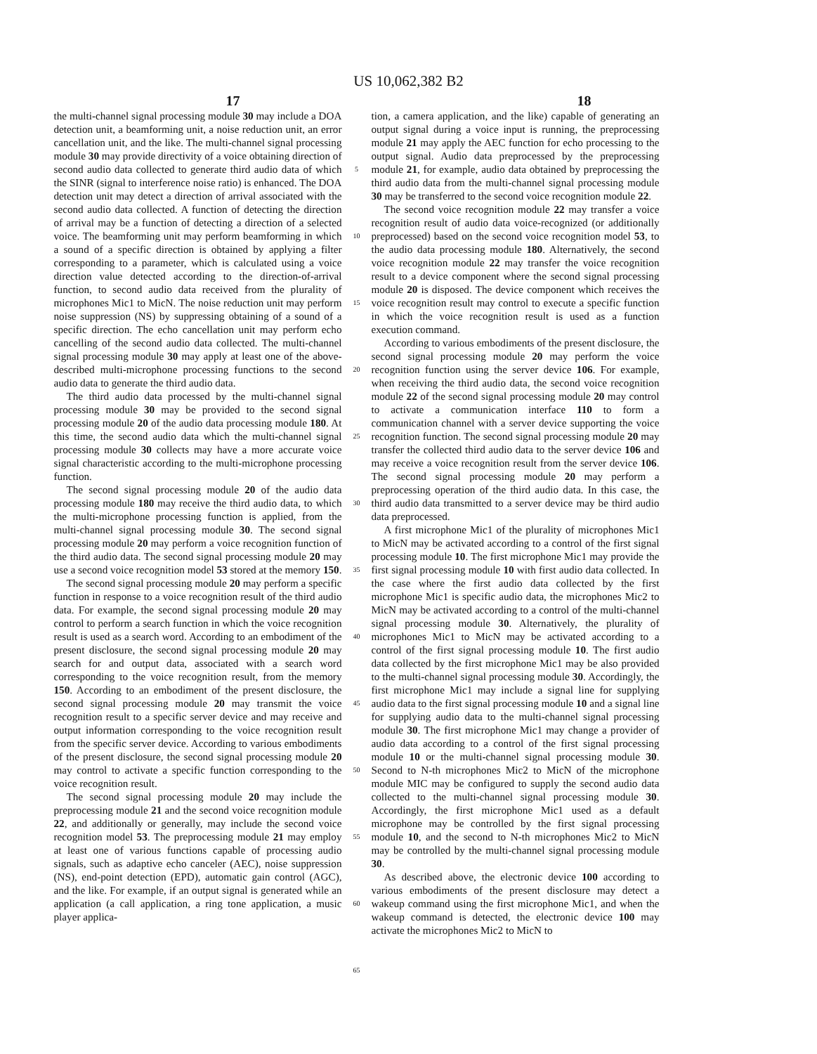US 10,062,382 B2
17 18
the multi-channel signal processing module 30 may include a DOA detection unit, a beamforming unit, a noise reduction unit, an error cancellation unit, and the like. The multi-channel signal processing module 30 may provide directivity of a voice obtaining direction of second audio data collected to generate third audio data of which the SINR (signal to interference noise ratio) is enhanced. The DOA detection unit may detect a direction of arrival associated with the second audio data collected. A function of detecting the direction of arrival may be a function of detecting a direction of a selected voice. The beamforming unit may perform beamforming in which a sound of a specific direction is obtained by applying a filter corresponding to a parameter, which is calculated using a voice direction value detected according to the direction-of-arrival function, to second audio data received from the plurality of microphones Mic1 to MicN. The noise reduction unit may perform noise suppression (NS) by suppressing obtaining of a sound of a specific direction. The echo cancellation unit may perform echo cancelling of the second audio data collected. The multi-channel signal processing module 30 may apply at least one of the above-described multi-microphone processing functions to the second audio data to generate the third audio data.
The third audio data processed by the multi-channel signal processing module 30 may be provided to the second signal processing module 20 of the audio data processing module 180. At this time, the second audio data which the multi-channel signal processing module 30 collects may have a more accurate voice signal characteristic according to the multi-microphone processing function.
The second signal processing module 20 of the audio data processing module 180 may receive the third audio data, to which the multi-microphone processing function is applied, from the multi-channel signal processing module 30. The second signal processing module 20 may perform a voice recognition function of the third audio data. The second signal processing module 20 may use a second voice recognition model 53 stored at the memory 150.
The second signal processing module 20 may perform a specific function in response to a voice recognition result of the third audio data. For example, the second signal processing module 20 may control to perform a search function in which the voice recognition result is used as a search word. According to an embodiment of the present disclosure, the second signal processing module 20 may search for and output data, associated with a search word corresponding to the voice recognition result, from the memory 150. According to an embodiment of the present disclosure, the second signal processing module 20 may transmit the voice recognition result to a specific server device and may receive and output information corresponding to the voice recognition result from the specific server device. According to various embodiments of the present disclosure, the second signal processing module 20 may control to activate a specific function corresponding to the voice recognition result.
The second signal processing module 20 may include the preprocessing module 21 and the second voice recognition module 22, and additionally or generally, may include the second voice recognition model 53. The preprocessing module 21 may employ at least one of various functions capable of processing audio signals, such as adaptive echo canceler (AEC), noise suppression (NS), end-point detection (EPD), automatic gain control (AGC), and the like. For example, if an output signal is generated while an application (a call application, a ring tone application, a music player applica-
5
10
15
20
25
30
35
40
45
50
55
60
65
tion, a camera application, and the like) capable of generating an output signal during a voice input is running, the preprocessing module 21 may apply the AEC function for echo processing to the output signal. Audio data preprocessed by the preprocessing module 21, for example, audio data obtained by preprocessing the third audio data from the multi-channel signal processing module 30 may be transferred to the second voice recognition module 22.
The second voice recognition module 22 may transfer a voice recognition result of audio data voice-recognized (or additionally preprocessed) based on the second voice recognition model 53, to the audio data processing module 180. Alternatively, the second voice recognition module 22 may transfer the voice recognition result to a device component where the second signal processing module 20 is disposed. The device component which receives the voice recognition result may control to execute a specific function in which the voice recognition result is used as a function execution command.
According to various embodiments of the present disclosure, the second signal processing module 20 may perform the voice recognition function using the server device 106. For example, when receiving the third audio data, the second voice recognition module 22 of the second signal processing module 20 may control to activate a communication interface 110 to form a communication channel with a server device supporting the voice recognition function. The second signal processing module 20 may transfer the collected third audio data to the server device 106 and may receive a voice recognition result from the server device 106. The second signal processing module 20 may perform a preprocessing operation of the third audio data. In this case, the third audio data transmitted to a server device may be third audio data preprocessed.
A first microphone Mic1 of the plurality of microphones Mic1 to MicN may be activated according to a control of the first signal processing module 10. The first microphone Mic1 may provide the first signal processing module 10 with first audio data collected. In the case where the first audio data collected by the first microphone Mic1 is specific audio data, the microphones Mic2 to MicN may be activated according to a control of the multi-channel signal processing module 30. Alternatively, the plurality of microphones Mic1 to MicN may be activated according to a control of the first signal processing module 10. The first audio data collected by the first microphone Mic1 may be also provided to the multi-channel signal processing module 30. Accordingly, the first microphone Mic1 may include a signal line for supplying audio data to the first signal processing module 10 and a signal line for supplying audio data to the multi-channel signal processing module 30. The first microphone Mic1 may change a provider of audio data according to a control of the first signal processing module 10 or the multi-channel signal processing module 30. Second to N-th microphones Mic2 to MicN of the microphone module MIC may be configured to supply the second audio data collected to the multi-channel signal processing module 30. Accordingly, the first microphone Mic1 used as a default microphone may be controlled by the first signal processing module 10, and the second to N-th microphones Mic2 to MicN may be controlled by the multi-channel signal processing module 30.
As described above, the electronic device 100 according to various embodiments of the present disclosure may detect a wakeup command using the first microphone Mic1, and when the wakeup command is detected, the electronic device 100 may activate the microphones Mic2 to MicN to